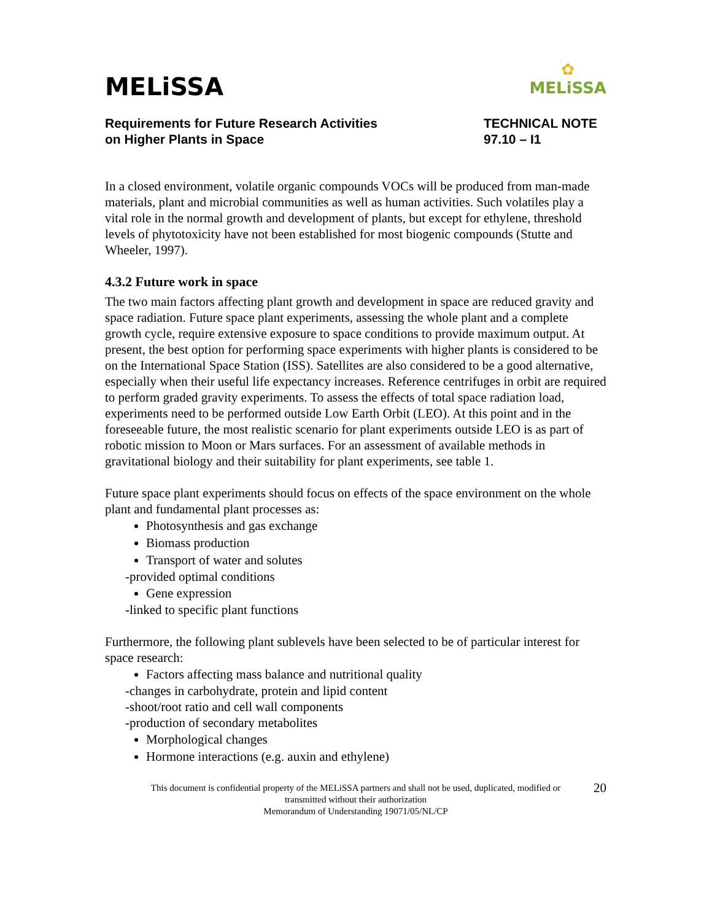✿
MELiSSA
MELiSSA
Requirements for Future Research Activities
on Higher Plants in Space
TECHNICAL NOTE
97.10 – I1
In a closed environment, volatile organic compounds VOCs will be produced from man-made materials, plant and microbial communities as well as human activities. Such volatiles play a vital role in the normal growth and development of plants, but except for ethylene, threshold levels of phytotoxicity have not been established for most biogenic compounds (Stutte and Wheeler, 1997).
4.3.2 Future work in space
The two main factors affecting plant growth and development in space are reduced gravity and space radiation. Future space plant experiments, assessing the whole plant and a complete growth cycle, require extensive exposure to space conditions to provide maximum output. At present, the best option for performing space experiments with higher plants is considered to be on the International Space Station (ISS). Satellites are also considered to be a good alternative, especially when their useful life expectancy increases. Reference centrifuges in orbit are required to perform graded gravity experiments. To assess the effects of total space radiation load, experiments need to be performed outside Low Earth Orbit (LEO). At this point and in the foreseeable future, the most realistic scenario for plant experiments outside LEO is as part of robotic mission to Moon or Mars surfaces. For an assessment of available methods in gravitational biology and their suitability for plant experiments, see table 1.
Future space plant experiments should focus on effects of the space environment on the whole plant and fundamental plant processes as:
Photosynthesis and gas exchange
Biomass production
Transport of water and solutes
-provided optimal conditions
Gene expression
-linked to specific plant functions
Furthermore, the following plant sublevels have been selected to be of particular interest for space research:
Factors affecting mass balance and nutritional quality
-changes in carbohydrate, protein and lipid content
-shoot/root ratio and cell wall components
-production of secondary metabolites
Morphological changes
Hormone interactions (e.g. auxin and ethylene)
20 This document is confidential property of the MELiSSA partners and shall not be used, duplicated, modified or
transmitted without their authorization
Memorandum of Understanding 19071/05/NL/CP